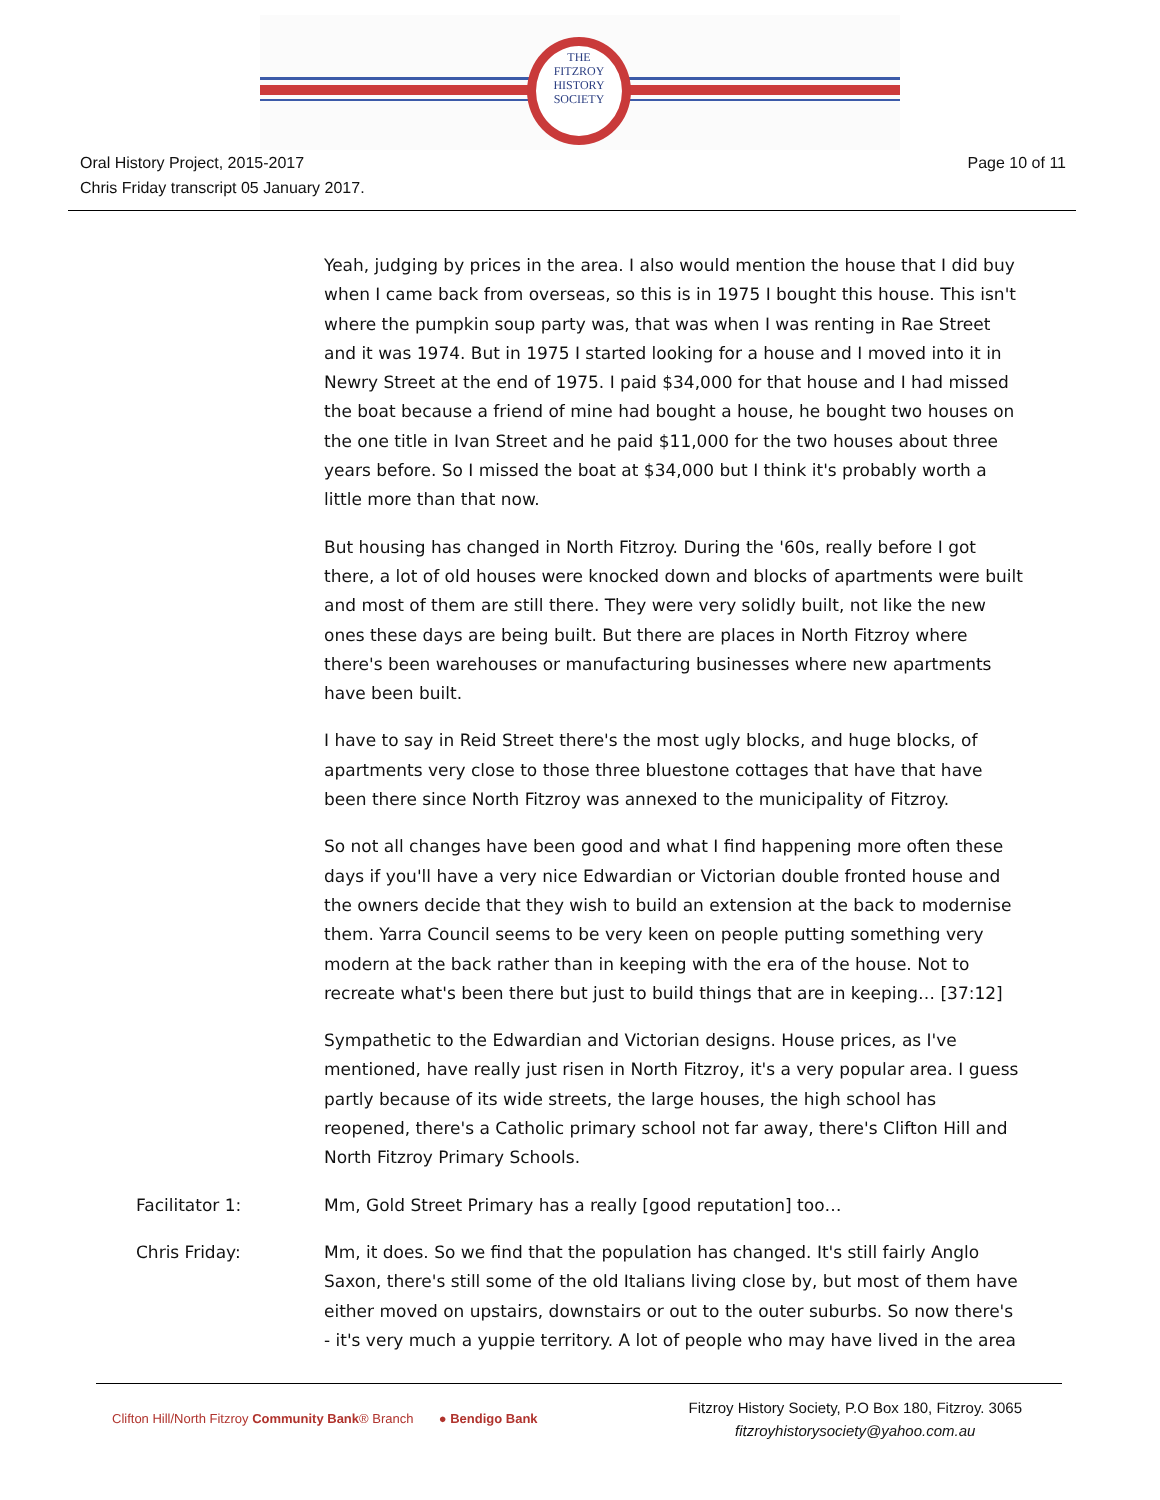THE
FITZROY
HISTORY
SOCIETY
Oral History Project, 2015-2017
Chris Friday transcript 05 January 2017.
Page 10 of 11
Yeah, judging by prices in the area. I also would mention the house that I did buy when I came back from overseas, so this is in 1975 I bought this house. This isn't where the pumpkin soup party was, that was when I was renting in Rae Street and it was 1974. But in 1975 I started looking for a house and I moved into it in Newry Street at the end of 1975. I paid $34,000 for that house and I had missed the boat because a friend of mine had bought a house, he bought two houses on the one title in Ivan Street and he paid $11,000 for the two houses about three years before. So I missed the boat at $34,000 but I think it's probably worth a little more than that now.
But housing has changed in North Fitzroy. During the '60s, really before I got there, a lot of old houses were knocked down and blocks of apartments were built and most of them are still there. They were very solidly built, not like the new ones these days are being built. But there are places in North Fitzroy where there's been warehouses or manufacturing businesses where new apartments have been built.
I have to say in Reid Street there's the most ugly blocks, and huge blocks, of apartments very close to those three bluestone cottages that have that have been there since North Fitzroy was annexed to the municipality of Fitzroy.
So not all changes have been good and what I find happening more often these days if you'll have a very nice Edwardian or Victorian double fronted house and the owners decide that they wish to build an extension at the back to modernise them. Yarra Council seems to be very keen on people putting something very modern at the back rather than in keeping with the era of the house. Not to recreate what's been there but just to build things that are in keeping… [37:12]
Sympathetic to the Edwardian and Victorian designs. House prices, as I've mentioned, have really just risen in North Fitzroy, it's a very popular area. I guess partly because of its wide streets, the large houses, the high school has reopened, there's a Catholic primary school not far away, there's Clifton Hill and North Fitzroy Primary Schools.
Facilitator 1: Mm, Gold Street Primary has a really [good reputation] too…
Chris Friday: Mm, it does. So we find that the population has changed. It's still fairly Anglo Saxon, there's still some of the old Italians living close by, but most of them have either moved on upstairs, downstairs or out to the outer suburbs. So now there's - it's very much a yuppie territory. A lot of people who may have lived in the area
Clifton Hill/North Fitzroy Community Bank® Branch ● Bendigo Bank
Fitzroy History Society, P.O Box 180, Fitzroy. 3065
fitzroyhistorysociety@yahoo.com.au